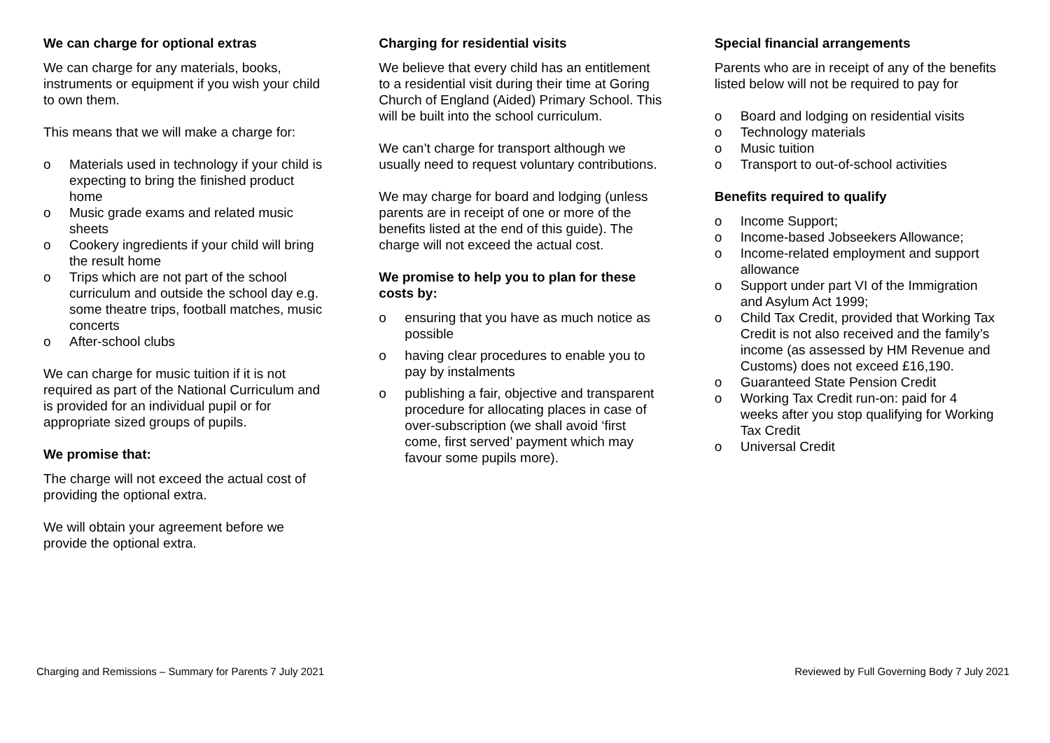We can charge for optional extras
We can charge for any materials, books, instruments or equipment if you wish your child to own them.
This means that we will make a charge for:
o Materials used in technology if your child is expecting to bring the finished product home
o Music grade exams and related music sheets
o Cookery ingredients if your child will bring the result home
o Trips which are not part of the school curriculum and outside the school day e.g. some theatre trips, football matches, music concerts
o After-school clubs
We can charge for music tuition if it is not required as part of the National Curriculum and is provided for an individual pupil or for appropriate sized groups of pupils.
We promise that:
The charge will not exceed the actual cost of providing the optional extra.
We will obtain your agreement before we provide the optional extra.
Charging for residential visits
We believe that every child has an entitlement to a residential visit during their time at Goring Church of England (Aided) Primary School. This will be built into the school curriculum.
We can’t charge for transport although we usually need to request voluntary contributions.
We may charge for board and lodging (unless parents are in receipt of one or more of the benefits listed at the end of this guide). The charge will not exceed the actual cost.
We promise to help you to plan for these costs by:
o ensuring that you have as much notice as possible
o having clear procedures to enable you to pay by instalments
o publishing a fair, objective and transparent procedure for allocating places in case of over-subscription (we shall avoid ‘first come, first served’ payment which may favour some pupils more).
Special financial arrangements
Parents who are in receipt of any of the benefits listed below will not be required to pay for
o Board and lodging on residential visits
o Technology materials
o Music tuition
o Transport to out-of-school activities
Benefits required to qualify
o Income Support;
o Income-based Jobseekers Allowance;
o Income-related employment and support allowance
o Support under part VI of the Immigration and Asylum Act 1999;
o Child Tax Credit, provided that Working Tax Credit is not also received and the family’s income (as assessed by HM Revenue and Customs) does not exceed £16,190.
o Guaranteed State Pension Credit
o Working Tax Credit run-on: paid for 4 weeks after you stop qualifying for Working Tax Credit
o Universal Credit
Charging and Remissions – Summary for Parents 7 July 2021 Reviewed by Full Governing Body 7 July 2021